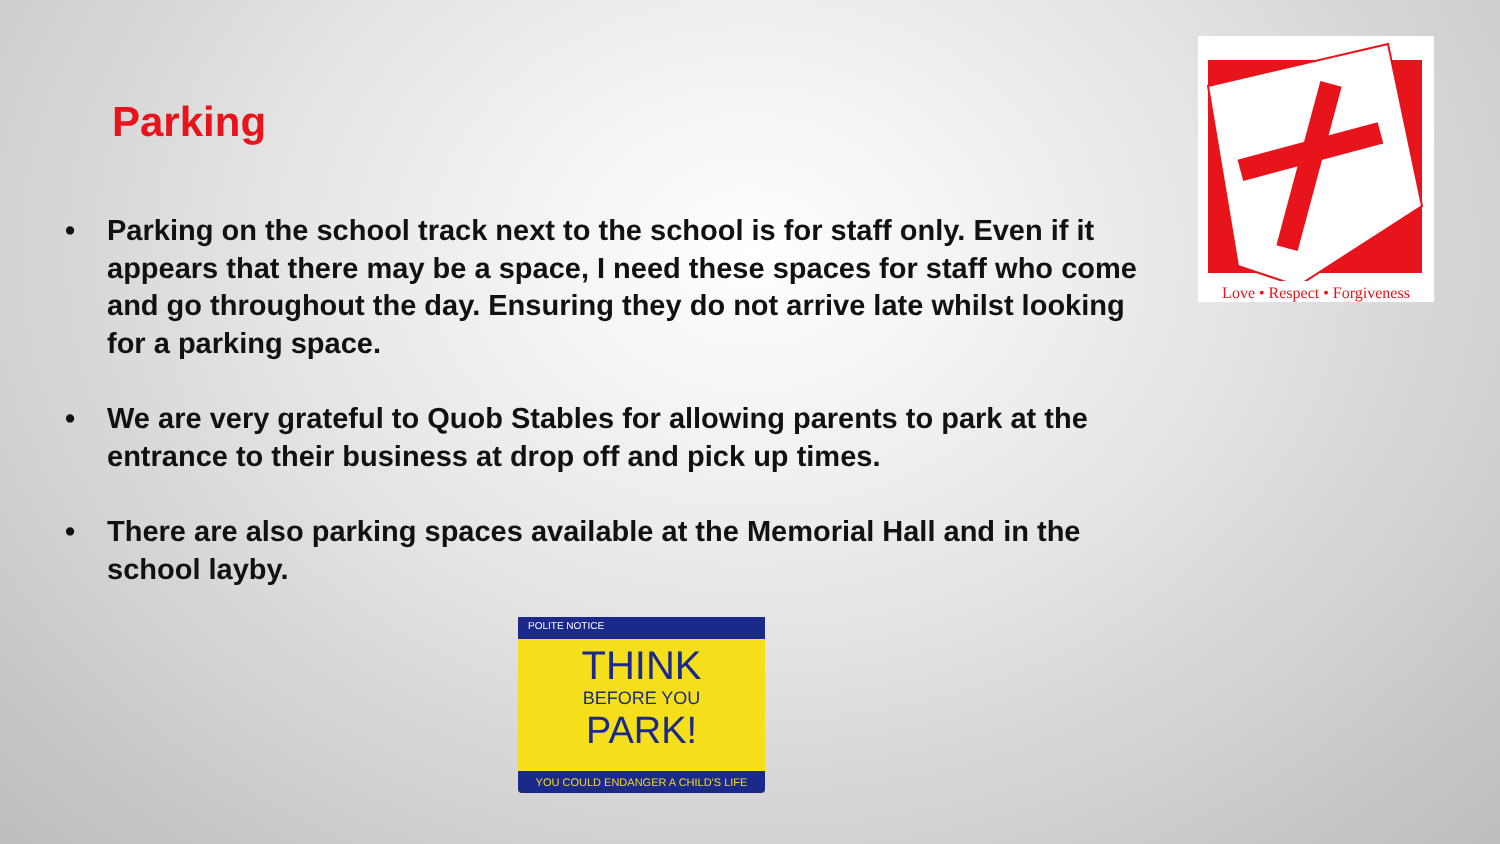Parking
• Parking on the school track next to the school is for staff only. Even if it appears that there may be a space, I need these spaces for staff who come and go throughout the day. Ensuring they do not arrive late whilst looking for a parking space.
• We are very grateful to Quob Stables for allowing parents to park at the entrance to their business at drop off and pick up times.
• There are also parking spaces available at the Memorial Hall and in the school layby.
Love • Respect • Forgiveness
POLITE NOTICE
THINK
BEFORE YOU
PARK!
YOU COULD ENDANGER A CHILD'S LIFE